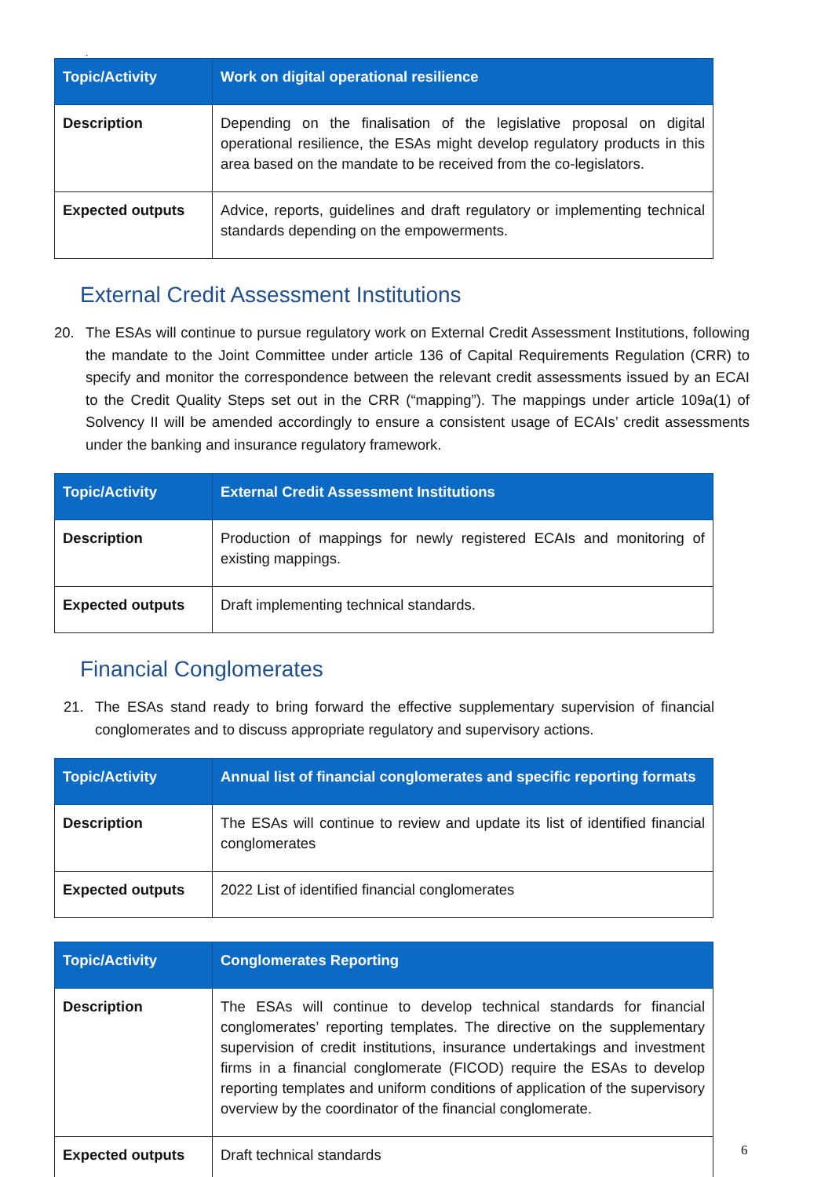.
| Topic/Activity | Work on digital operational resilience |
| --- | --- |
| Description | Depending on the finalisation of the legislative proposal on digital operational resilience, the ESAs might develop regulatory products in this area based on the mandate to be received from the co-legislators. |
| Expected outputs | Advice, reports, guidelines and draft regulatory or implementing technical standards depending on the empowerments. |
External Credit Assessment Institutions
20. The ESAs will continue to pursue regulatory work on External Credit Assessment Institutions, following the mandate to the Joint Committee under article 136 of Capital Requirements Regulation (CRR) to specify and monitor the correspondence between the relevant credit assessments issued by an ECAI to the Credit Quality Steps set out in the CRR (“mapping”). The mappings under article 109a(1) of Solvency II will be amended accordingly to ensure a consistent usage of ECAIs’ credit assessments under the banking and insurance regulatory framework.
| Topic/Activity | External Credit Assessment Institutions |
| --- | --- |
| Description | Production of mappings for newly registered ECAIs and monitoring of existing mappings. |
| Expected outputs | Draft implementing technical standards. |
Financial Conglomerates
21. The ESAs stand ready to bring forward the effective supplementary supervision of financial conglomerates and to discuss appropriate regulatory and supervisory actions.
| Topic/Activity | Annual list of financial conglomerates and specific reporting formats |
| --- | --- |
| Description | The ESAs will continue to review and update its list of identified financial conglomerates |
| Expected outputs | 2022 List of identified financial conglomerates |
| Topic/Activity | Conglomerates Reporting |
| --- | --- |
| Description | The ESAs will continue to develop technical standards for financial conglomerates’ reporting templates. The directive on the supplementary supervision of credit institutions, insurance undertakings and investment firms in a financial conglomerate (FICOD) require the ESAs to develop reporting templates and uniform conditions of application of the supervisory overview by the coordinator of the financial conglomerate. |
| Expected outputs | Draft technical standards |
6